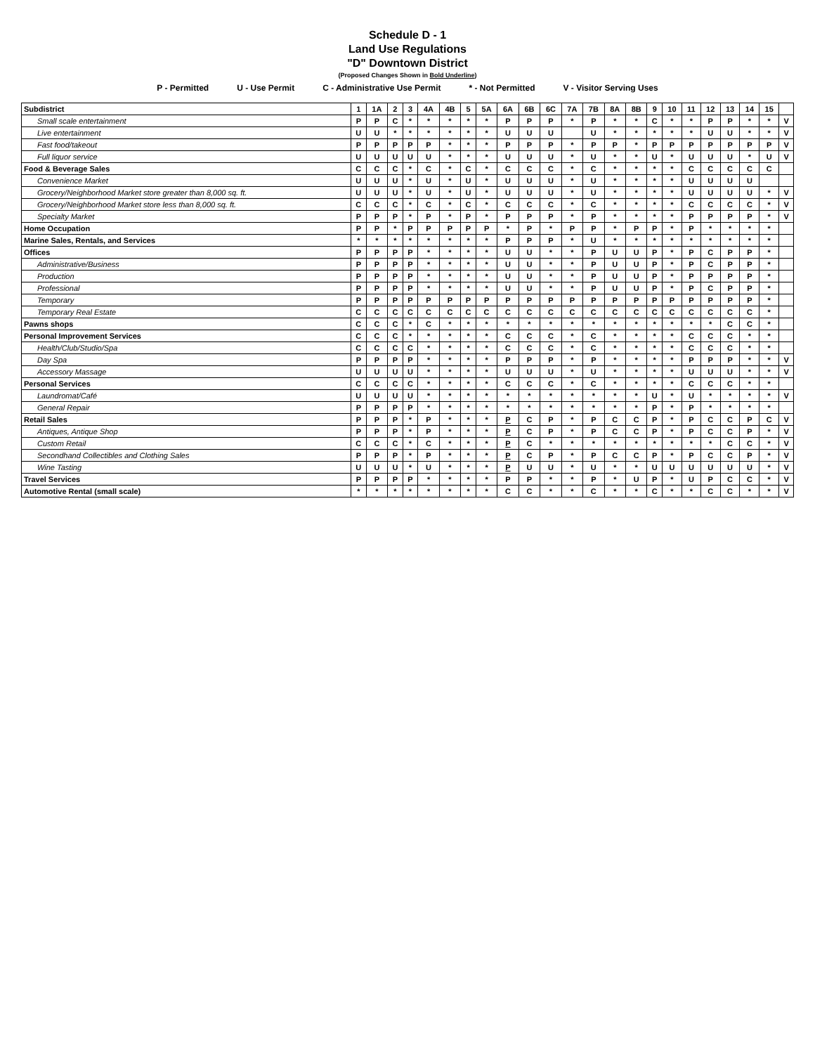Schedule D - 1
Land Use Regulations
"D" Downtown District
(Proposed Changes Shown in Bold Underline)
P - Permitted U - Use Permit C - Administrative Use Permit * - Not Permitted V - Visitor Serving Uses
| Subdistrict | 1 | 1A | 2 | 3 | 4A | 4B | 5 | 5A | 6A | 6B | 6C | 7A | 7B | 8A | 8B | 9 | 10 | 11 | 12 | 13 | 14 | 15 | |
| --- | --- | --- | --- | --- | --- | --- | --- | --- | --- | --- | --- | --- | --- | --- | --- | --- | --- | --- | --- | --- | --- | --- | --- |
| Small scale entertainment | P | P | C | * | * | * | * | * | P | P | P | * | P | * | * | C | * | * | P | P | * | * | V |
| Live entertainment | U | U | * | * | * | * | * | * | U | U | U | | U | * | * | * | * | * | U | U | * | * | V |
| Fast food/takeout | P | P | P | P | P | * | * | * | P | P | P | * | P | P | * | P | P | P | P | P | P | P | V |
| Full liquor service | U | U | U | U | U | * | * | * | U | U | U | * | U | * | * | U | * | U | U | U | * | U | V |
| Food & Beverage Sales | C | C | C | * | C | * | C | * | C | C | C | * | C | * | * | * | * | C | C | C | C | C | |
| Convenience Market | U | U | U | * | U | * | U | * | U | U | U | * | U | * | * | * | * | U | U | U | U | | |
| Grocery/Neighborhood Market store greater than 8,000 sq. ft. | U | U | U | * | U | * | U | * | U | U | U | * | U | * | * | * | * | U | U | U | U | * | V |
| Grocery/Neighborhood Market store less than 8,000 sq. ft. | C | C | C | * | C | * | C | * | C | C | C | * | C | * | * | * | * | C | C | C | C | * | V |
| Specialty Market | P | P | P | * | P | * | P | * | P | P | P | * | P | * | * | * | * | P | P | P | P | * | V |
| Home Occupation | P | P | * | P | P | P | P | P | * | P | * | P | P | * | P | P | * | P | * | * | * | * | |
| Marine Sales, Rentals, and Services | * | * | * | * | * | * | * | * | P | P | P | * | U | * | * | * | * | * | * | * | * | * | |
| Offices | P | P | P | P | * | * | * | * | U | U | * | * | P | U | U | P | * | P | C | P | P | * | |
| Administrative/Business | P | P | P | P | * | * | * | * | U | U | * | * | P | U | U | P | * | P | C | P | P | * | |
| Production | P | P | P | P | * | * | * | * | U | U | * | * | P | U | U | P | * | P | P | P | P | * | |
| Professional | P | P | P | P | * | * | * | * | U | U | * | * | P | U | U | P | * | P | C | P | P | * | |
| Temporary | P | P | P | P | P | P | P | P | P | P | P | P | P | P | P | P | P | P | P | P | P | * | |
| Temporary Real Estate | C | C | C | C | C | C | C | C | C | C | C | C | C | C | C | C | C | C | C | C | C | * | |
| Pawns shops | C | C | C | * | C | * | * | * | * | * | * | * | * | * | * | * | * | * | * | C | C | * | |
| Personal Improvement Services | C | C | C | * | * | * | * | * | C | C | C | * | C | * | * | * | * | C | C | C | * | * | |
| Health/Club/Studio/Spa | C | C | C | C | * | * | * | * | C | C | C | * | C | * | * | * | * | C | C | C | * | * | |
| Day Spa | P | P | P | P | * | * | * | * | P | P | P | * | P | * | * | * | * | P | P | P | * | * | V |
| Accessory Massage | U | U | U | U | * | * | * | * | U | U | U | * | U | * | * | * | * | U | U | U | * | * | V |
| Personal Services | C | C | C | C | * | * | * | * | C | C | C | * | C | * | * | * | * | C | C | C | * | * | |
| Laundromat/Café | U | U | U | U | * | * | * | * | * | * | * | * | * | * | * | U | * | U | * | * | * | * | V |
| General Repair | P | P | P | P | * | * | * | * | * | * | * | * | * | * | * | P | * | P | * | * | * | * | |
| Retail Sales | P | P | P | * | P | * | * | * | P | C | P | * | P | C | C | P | * | P | C | C | P | C | V |
| Antiques, Antique Shop | P | P | P | * | P | * | * | * | P | C | P | * | P | C | C | P | * | P | C | C | P | * | V |
| Custom Retail | C | C | C | * | C | * | * | * | P | C | * | * | * | * | * | * | * | * | * | C | C | * | V |
| Secondhand Collectibles and Clothing Sales | P | P | P | * | P | * | * | * | P | C | P | * | P | C | C | P | * | P | C | C | P | * | V |
| Wine Tasting | U | U | U | * | U | * | * | * | P | U | U | * | U | * | * | U | U | U | U | U | U | * | V |
| Travel Services | P | P | P | P | * | * | * | * | P | P | * | * | P | * | U | P | * | U | P | C | C | * | V |
| Automotive Rental (small scale) | * | * | * | * | * | * | * | * | C | C | * | * | C | * | * | C | * | * | C | C | * | * | V |